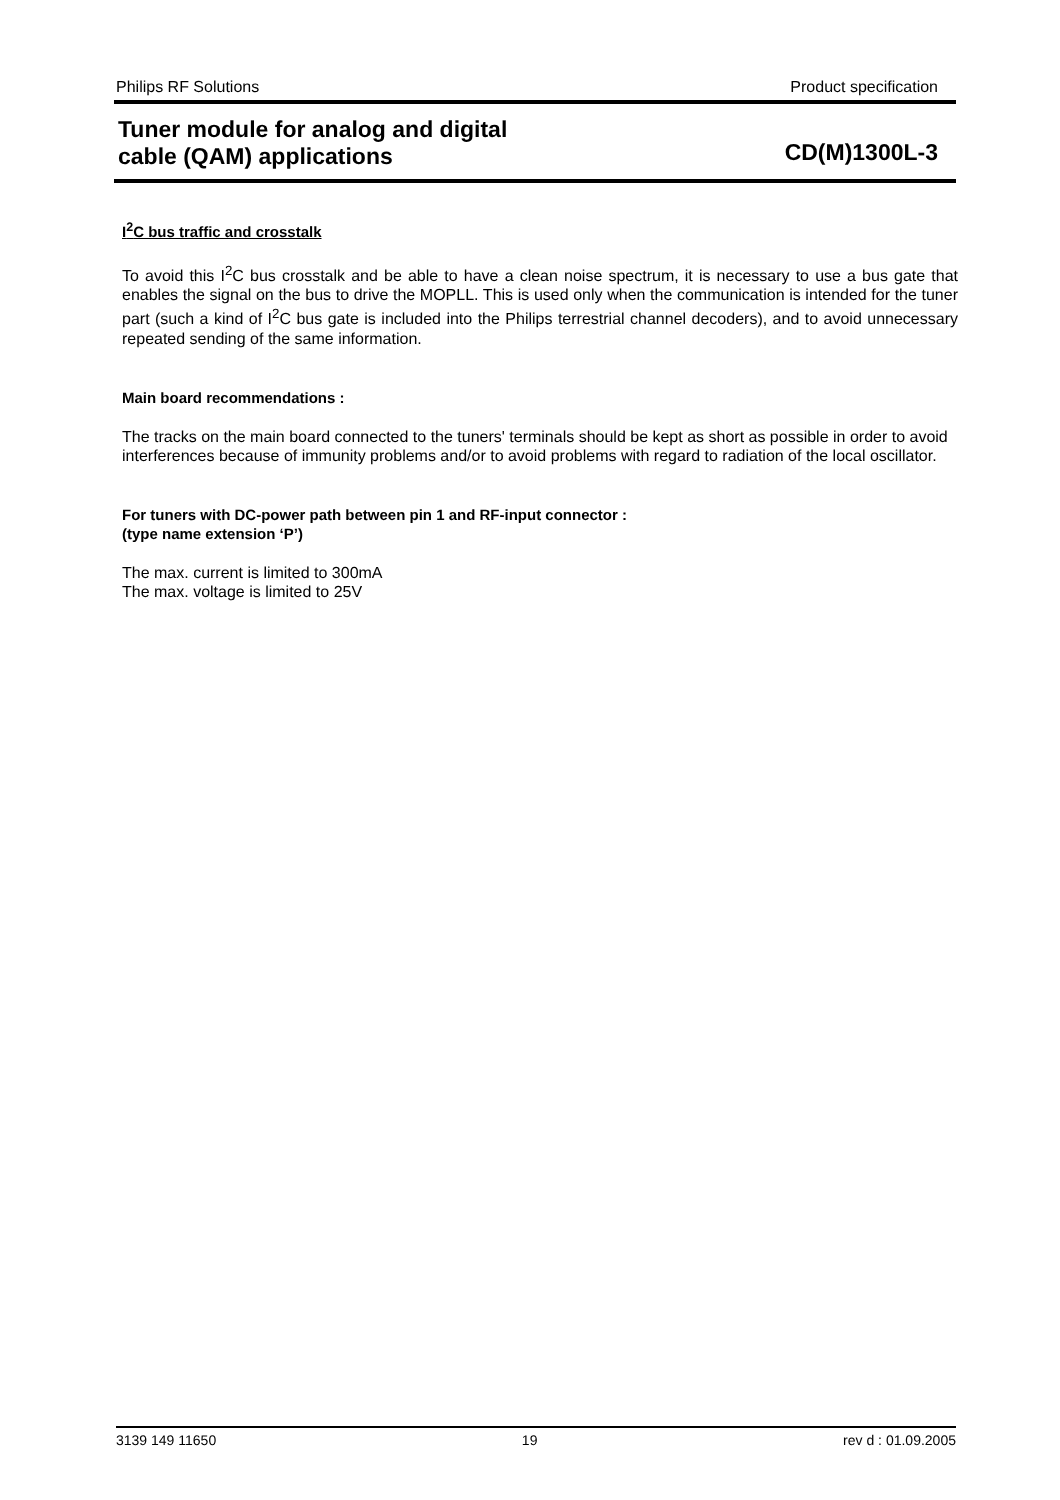Philips RF Solutions Product specification
Tuner module for analog and digital
cable (QAM) applications
CD(M)1300L-3
I<sup>2</sup>C bus traffic and crosstalk
To avoid this I<sup>2</sup>C bus crosstalk and be able to have a clean noise spectrum, it is necessary to use a bus gate that enables the signal on the bus to drive the MOPLL. This is used only when the communication is intended for the tuner part (such a kind of I<sup>2</sup>C bus gate is included into the Philips terrestrial channel decoders), and to avoid unnecessary repeated sending of the same information.
Main board recommendations :
The tracks on the main board connected to the tuners' terminals should be kept as short as possible in order to avoid interferences because of immunity problems and/or to avoid problems with regard to radiation of the local oscillator.
For tuners with DC-power path between pin 1 and RF-input connector :
(type name extension ‘P’)
The max. current is limited to 300mA
The max. voltage is limited to 25V
3139 149 11650 19 rev d : 01.09.2005